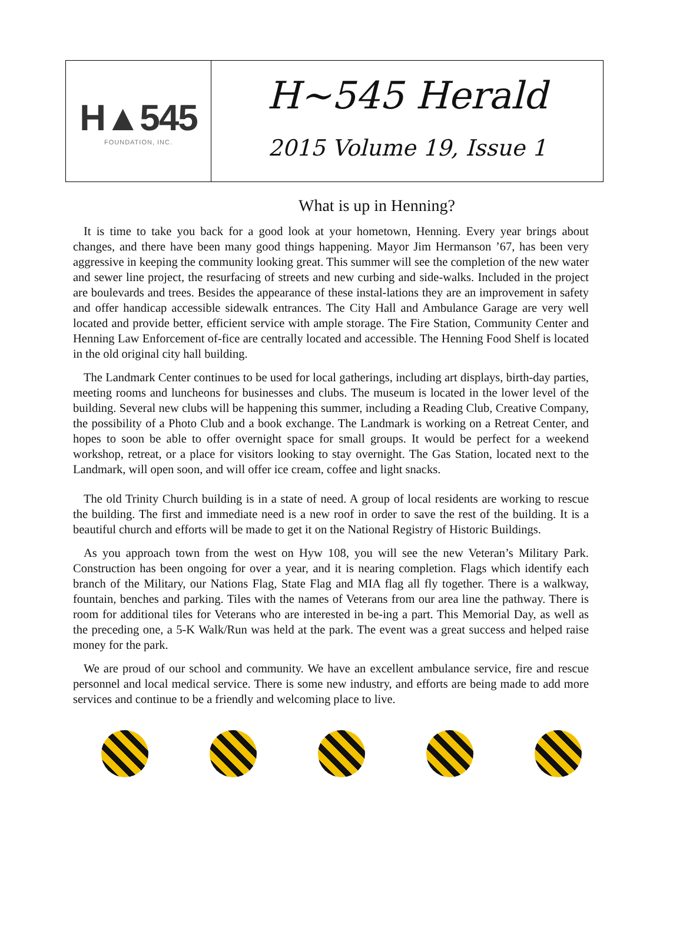H▲545
FOUNDATION, INC.
H~545 Herald
2015 Volume 19, Issue 1
What is up in Henning?
It is time to take you back for a good look at your hometown, Henning. Every year brings about changes, and there have been many good things happening. Mayor Jim Hermanson ’67, has been very aggressive in keeping the community looking great. This summer will see the completion of the new water and sewer line project, the resurfacing of streets and new curbing and side-walks. Included in the project are boulevards and trees. Besides the appearance of these instal-lations they are an improvement in safety and offer handicap accessible sidewalk entrances. The City Hall and Ambulance Garage are very well located and provide better, efficient service with ample storage. The Fire Station, Community Center and Henning Law Enforcement of-fice are centrally located and accessible. The Henning Food Shelf is located in the old original city hall building.
The Landmark Center continues to be used for local gatherings, including art displays, birth-day parties, meeting rooms and luncheons for businesses and clubs. The museum is located in the lower level of the building. Several new clubs will be happening this summer, including a Reading Club, Creative Company, the possibility of a Photo Club and a book exchange. The Landmark is working on a Retreat Center, and hopes to soon be able to offer overnight space for small groups. It would be perfect for a weekend workshop, retreat, or a place for visitors looking to stay overnight. The Gas Station, located next to the Landmark, will open soon, and will offer ice cream, coffee and light snacks.
The old Trinity Church building is in a state of need. A group of local residents are working to rescue the building. The first and immediate need is a new roof in order to save the rest of the building. It is a beautiful church and efforts will be made to get it on the National Registry of Historic Buildings.
As you approach town from the west on Hyw 108, you will see the new Veteran’s Military Park. Construction has been ongoing for over a year, and it is nearing completion. Flags which identify each branch of the Military, our Nations Flag, State Flag and MIA flag all fly together. There is a walkway, fountain, benches and parking. Tiles with the names of Veterans from our area line the pathway. There is room for additional tiles for Veterans who are interested in be-ing a part. This Memorial Day, as well as the preceding one, a 5-K Walk/Run was held at the park. The event was a great success and helped raise money for the park.
We are proud of our school and community. We have an excellent ambulance service, fire and rescue personnel and local medical service. There is some new industry, and efforts are being made to add more services and continue to be a friendly and welcoming place to live.